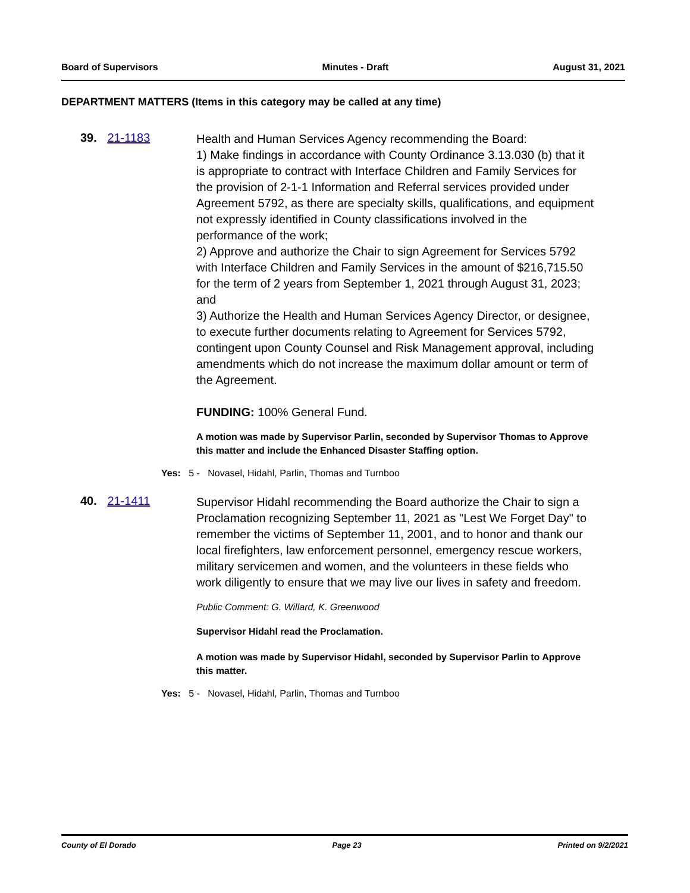Board of Supervisors Minutes - Draft August 31, 2021
DEPARTMENT MATTERS (Items in this category may be called at any time)
39. 21-1183
Health and Human Services Agency recommending the Board:
1) Make findings in accordance with County Ordinance 3.13.030 (b) that it is appropriate to contract with Interface Children and Family Services for the provision of 2-1-1 Information and Referral services provided under Agreement 5792, as there are specialty skills, qualifications, and equipment not expressly identified in County classifications involved in the performance of the work;
2) Approve and authorize the Chair to sign Agreement for Services 5792 with Interface Children and Family Services in the amount of $216,715.50 for the term of 2 years from September 1, 2021 through August 31, 2023; and
3) Authorize the Health and Human Services Agency Director, or designee, to execute further documents relating to Agreement for Services 5792, contingent upon County Counsel and Risk Management approval, including amendments which do not increase the maximum dollar amount or term of the Agreement.
FUNDING: 100% General Fund.
A motion was made by Supervisor Parlin, seconded by Supervisor Thomas to Approve this matter and include the Enhanced Disaster Staffing option.
Yes: 5 - Novasel, Hidahl, Parlin, Thomas and Turnboo
40. 21-1411
Supervisor Hidahl recommending the Board authorize the Chair to sign a Proclamation recognizing September 11, 2021 as "Lest We Forget Day" to remember the victims of September 11, 2001, and to honor and thank our local firefighters, law enforcement personnel, emergency rescue workers, military servicemen and women, and the volunteers in these fields who work diligently to ensure that we may live our lives in safety and freedom.
Public Comment: G. Willard, K. Greenwood
Supervisor Hidahl read the Proclamation.
A motion was made by Supervisor Hidahl, seconded by Supervisor Parlin to Approve this matter.
Yes: 5 - Novasel, Hidahl, Parlin, Thomas and Turnboo
County of El Dorado Page 23 Printed on 9/2/2021